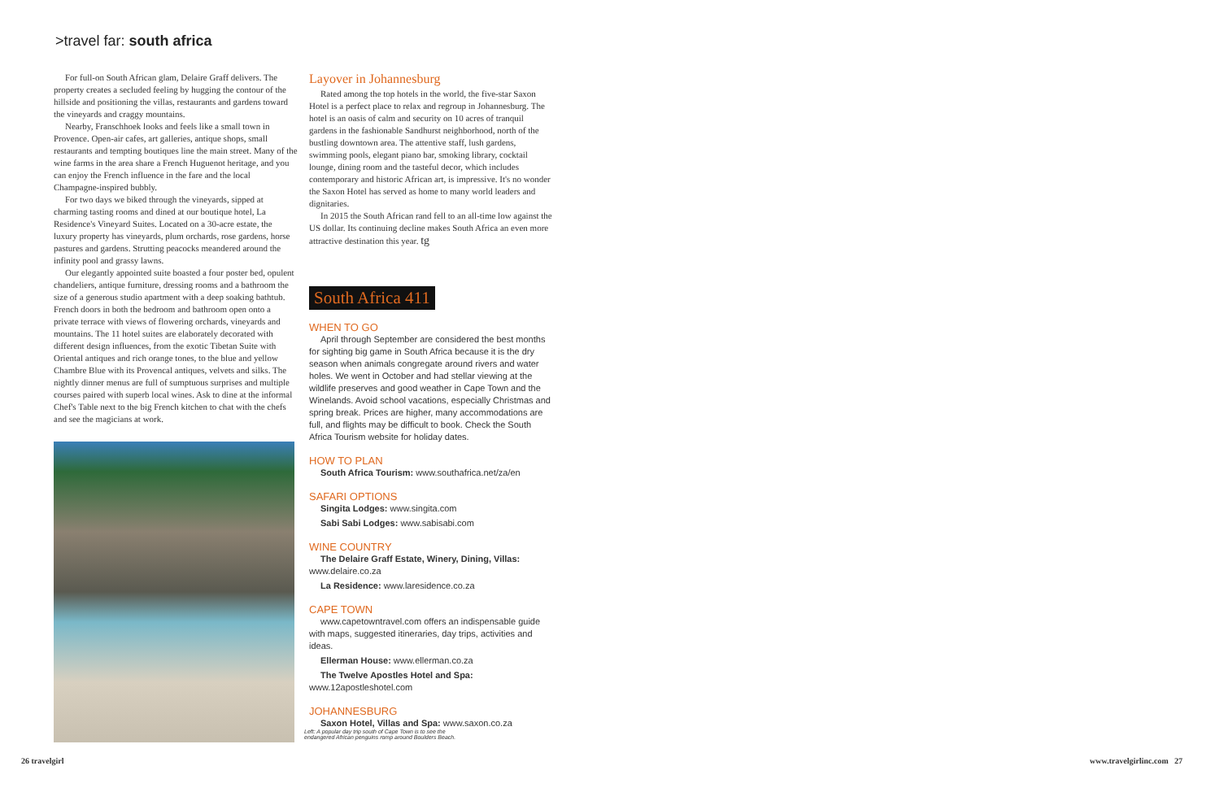>travel far: south africa
For full-on South African glam, Delaire Graff delivers. The property creates a secluded feeling by hugging the contour of the hillside and positioning the villas, restaurants and gardens toward the vineyards and craggy mountains.
Nearby, Franschhoek looks and feels like a small town in Provence. Open-air cafes, art galleries, antique shops, small restaurants and tempting boutiques line the main street. Many of the wine farms in the area share a French Huguenot heritage, and you can enjoy the French influence in the fare and the local Champagne-inspired bubbly.
For two days we biked through the vineyards, sipped at charming tasting rooms and dined at our boutique hotel, La Residence's Vineyard Suites. Located on a 30-acre estate, the luxury property has vineyards, plum orchards, rose gardens, horse pastures and gardens. Strutting peacocks meandered around the infinity pool and grassy lawns.
Our elegantly appointed suite boasted a four poster bed, opulent chandeliers, antique furniture, dressing rooms and a bathroom the size of a generous studio apartment with a deep soaking bathtub. French doors in both the bedroom and bathroom open onto a private terrace with views of flowering orchards, vineyards and mountains. The 11 hotel suites are elaborately decorated with different design influences, from the exotic Tibetan Suite with Oriental antiques and rich orange tones, to the blue and yellow Chambre Blue with its Provencal antiques, velvets and silks. The nightly dinner menus are full of sumptuous surprises and multiple courses paired with superb local wines. Ask to dine at the informal Chef's Table next to the big French kitchen to chat with the chefs and see the magicians at work.
Layover in Johannesburg
Rated among the top hotels in the world, the five-star Saxon Hotel is a perfect place to relax and regroup in Johannesburg. The hotel is an oasis of calm and security on 10 acres of tranquil gardens in the fashionable Sandhurst neighborhood, north of the bustling downtown area. The attentive staff, lush gardens, swimming pools, elegant piano bar, smoking library, cocktail lounge, dining room and the tasteful decor, which includes contemporary and historic African art, is impressive. It's no wonder the Saxon Hotel has served as home to many world leaders and dignitaries.
In 2015 the South African rand fell to an all-time low against the US dollar. Its continuing decline makes South Africa an even more attractive destination this year. tg
South Africa 411
WHEN TO GO
April through September are considered the best months for sighting big game in South Africa because it is the dry season when animals congregate around rivers and water holes. We went in October and had stellar viewing at the wildlife preserves and good weather in Cape Town and the Winelands. Avoid school vacations, especially Christmas and spring break. Prices are higher, many accommodations are full, and flights may be difficult to book. Check the South Africa Tourism website for holiday dates.
HOW TO PLAN
South Africa Tourism: www.southafrica.net/za/en
SAFARI OPTIONS
Singita Lodges: www.singita.com
Sabi Sabi Lodges: www.sabisabi.com
WINE COUNTRY
The Delaire Graff Estate, Winery, Dining, Villas:
www.delaire.co.za
La Residence: www.laresidence.co.za
CAPE TOWN
www.capetowntravel.com offers an indispensable guide with maps, suggested itineraries, day trips, activities and ideas.
Ellerman House: www.ellerman.co.za
The Twelve Apostles Hotel and Spa: www.12apostleshotel.com
JOHANNESBURG
Saxon Hotel, Villas and Spa: www.saxon.co.za
Left: A popular day trip south of Cape Town is to see the endangered African penguins romp around Boulders Beach.
26 travelgirl www.travelgirlinc.com 27